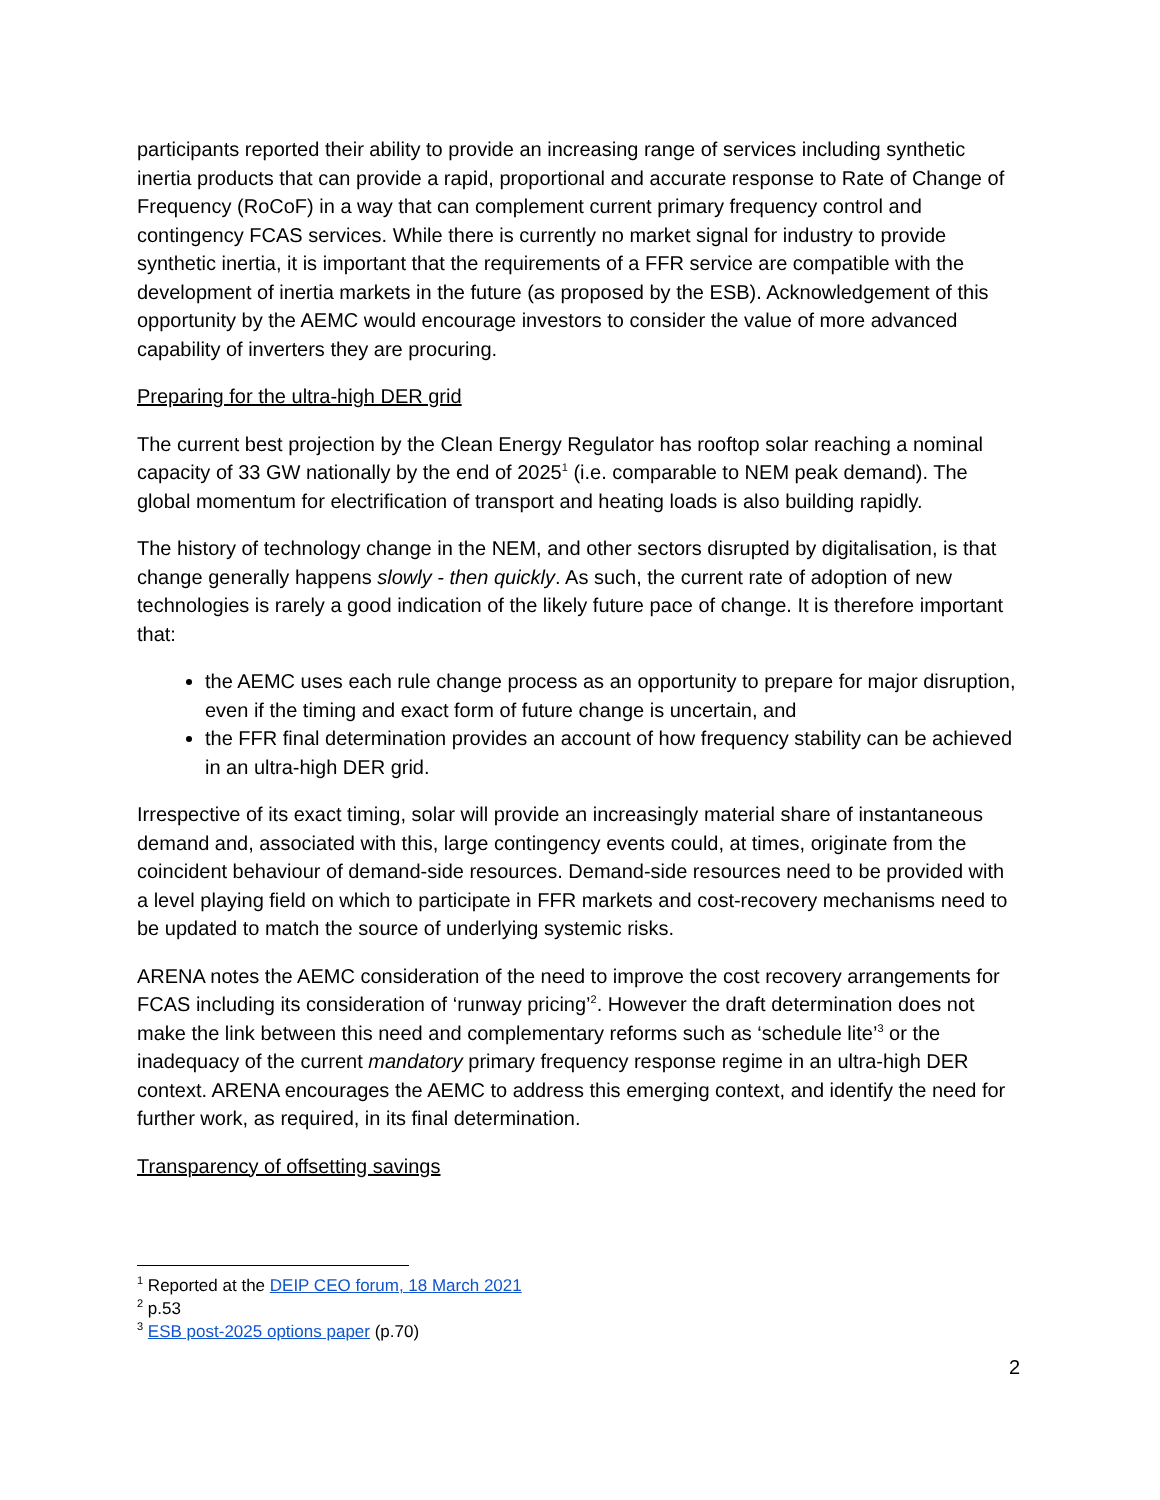participants reported their ability to provide an increasing range of services including synthetic inertia products that can provide a rapid, proportional and accurate response to Rate of Change of Frequency (RoCoF) in a way that can complement current primary frequency control and contingency FCAS services. While there is currently no market signal for industry to provide synthetic inertia, it is important that the requirements of a FFR service are compatible with the development of inertia markets in the future (as proposed by the ESB). Acknowledgement of this opportunity by the AEMC would encourage investors to consider the value of more advanced capability of inverters they are procuring.
Preparing for the ultra-high DER grid
The current best projection by the Clean Energy Regulator has rooftop solar reaching a nominal capacity of 33 GW nationally by the end of 2025<sup>1</sup> (i.e. comparable to NEM peak demand). The global momentum for electrification of transport and heating loads is also building rapidly.
The history of technology change in the NEM, and other sectors disrupted by digitalisation, is that change generally happens slowly - then quickly. As such, the current rate of adoption of new technologies is rarely a good indication of the likely future pace of change. It is therefore important that:
the AEMC uses each rule change process as an opportunity to prepare for major disruption, even if the timing and exact form of future change is uncertain, and
the FFR final determination provides an account of how frequency stability can be achieved in an ultra-high DER grid.
Irrespective of its exact timing, solar will provide an increasingly material share of instantaneous demand and, associated with this, large contingency events could, at times, originate from the coincident behaviour of demand-side resources. Demand-side resources need to be provided with a level playing field on which to participate in FFR markets and cost-recovery mechanisms need to be updated to match the source of underlying systemic risks.
ARENA notes the AEMC consideration of the need to improve the cost recovery arrangements for FCAS including its consideration of ‘runway pricing’<sup>2</sup>. However the draft determination does not make the link between this need and complementary reforms such as ‘schedule lite’<sup>3</sup> or the inadequacy of the current mandatory primary frequency response regime in an ultra-high DER context. ARENA encourages the AEMC to address this emerging context, and identify the need for further work, as required, in its final determination.
Transparency of offsetting savings
<sup>1</sup> Reported at the DEIP CEO forum, 18 March 2021
<sup>2</sup> p.53
<sup>3</sup> ESB post-2025 options paper (p.70)
2